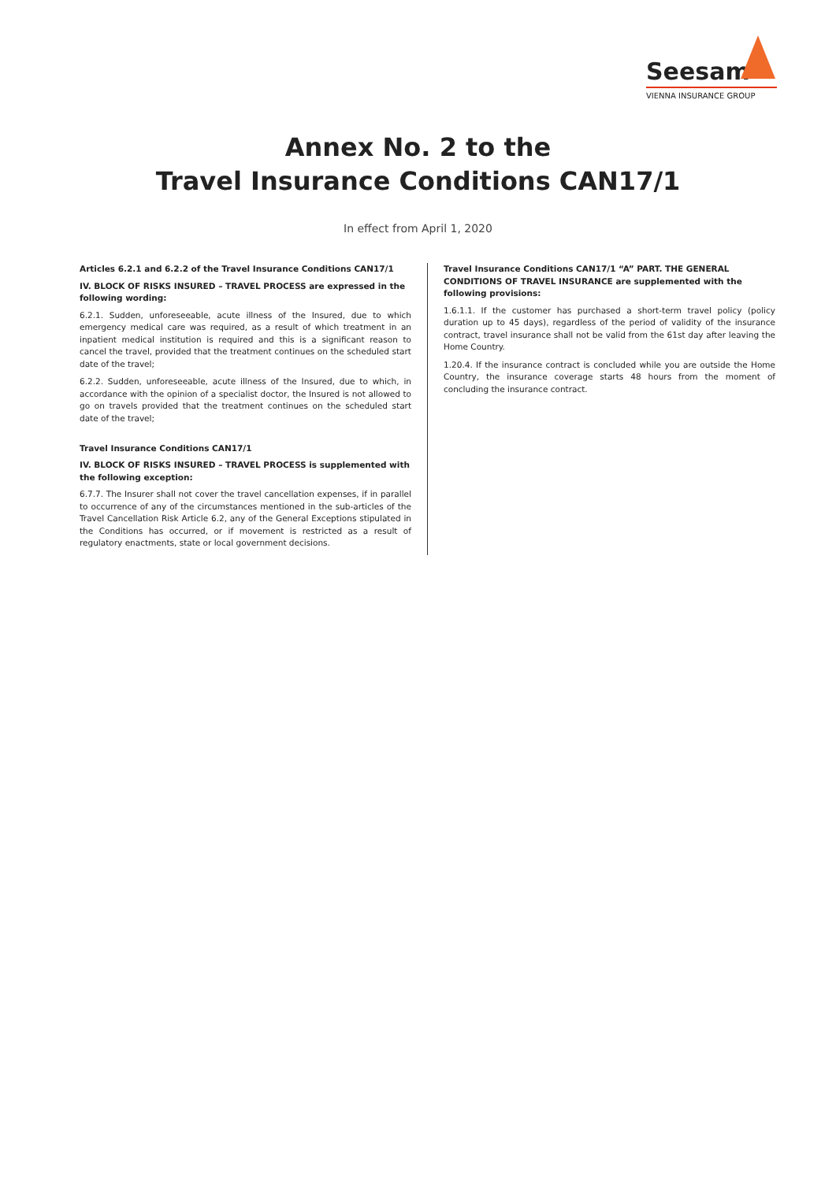Seesam
VIENNA INSURANCE GROUP
Annex No. 2 to the
Travel Insurance Conditions CAN17/1
In effect from April 1, 2020
Articles 6.2.1 and 6.2.2 of the Travel Insurance Conditions CAN17/1
IV. BLOCK OF RISKS INSURED – TRAVEL PROCESS are expressed in the following wording:
6.2.1. Sudden, unforeseeable, acute illness of the Insured, due to which emergency medical care was required, as a result of which treatment in an inpatient medical institution is required and this is a significant reason to cancel the travel, provided that the treatment continues on the scheduled start date of the travel;
6.2.2. Sudden, unforeseeable, acute illness of the Insured, due to which, in accordance with the opinion of a specialist doctor, the Insured is not allowed to go on travels provided that the treatment continues on the scheduled start date of the travel;
Travel Insurance Conditions CAN17/1
IV. BLOCK OF RISKS INSURED – TRAVEL PROCESS is supplemented with the following exception:
6.7.7. The Insurer shall not cover the travel cancellation expenses, if in parallel to occurrence of any of the circumstances mentioned in the sub-articles of the Travel Cancellation Risk Article 6.2, any of the General Exceptions stipulated in the Conditions has occurred, or if movement is restricted as a result of regulatory enactments, state or local government decisions.
Travel Insurance Conditions CAN17/1 “A” PART. THE GENERAL CONDITIONS OF TRAVEL INSURANCE are supplemented with the following provisions:
1.6.1.1. If the customer has purchased a short-term travel policy (policy duration up to 45 days), regardless of the period of validity of the insurance contract, travel insurance shall not be valid from the 61st day after leaving the Home Country.
1.20.4. If the insurance contract is concluded while you are outside the Home Country, the insurance coverage starts 48 hours from the moment of concluding the insurance contract.